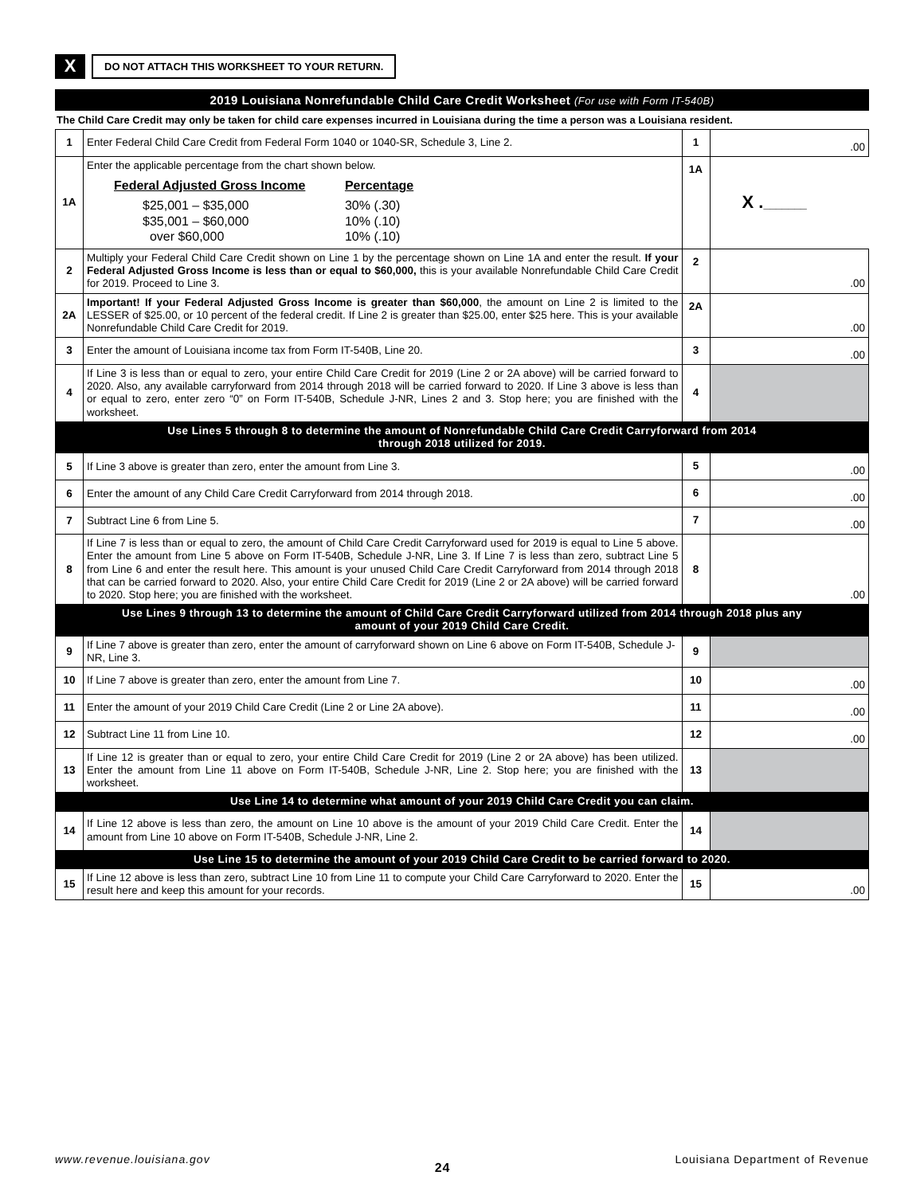X
DO NOT ATTACH THIS WORKSHEET TO YOUR RETURN.
2019 Louisiana Nonrefundable Child Care Credit Worksheet (For use with Form IT-540B)
The Child Care Credit may only be taken for child care expenses incurred in Louisiana during the time a person was a Louisiana resident.
| 1 | Enter Federal Child Care Credit from Federal Form 1040 or 1040-SR, Schedule 3, Line 2. | 1 | | .00 |
| 1A | Enter the applicable percentage from the chart shown below. / Federal Adjusted Gross Income / Percentage / / $25,001 – $35,000 $35,001 – $60,000 over $60,000 / 30% (.30) 10% (.10) 10% (.10) / | 1A | X . _______ | |
| 2 | Multiply your Federal Child Care Credit shown on Line 1 by the percentage shown on Line 1A and enter the result. If your Federal Adjusted Gross Income is less than or equal to $60,000, this is your available Nonrefundable Child Care Credit for 2019. Proceed to Line 3. | 2 | | .00 |
| 2A | Important! If your Federal Adjusted Gross Income is greater than $60,000 , the amount on Line 2 is limited to the LESSER of $25.00, or 10 percent of the federal credit. If Line 2 is greater than $25.00, enter $25 here. This is your available Nonrefundable Child Care Credit for 2019. | 2A | | .00 |
| 3 | Enter the amount of Louisiana income tax from Form IT-540B, Line 20. | 3 | | .00 |
| 4 | If Line 3 is less than or equal to zero, your entire Child Care Credit for 2019 (Line 2 or 2A above) will be carried forward to 2020. Also, any available carryforward from 2014 through 2018 will be carried forward to 2020. If Line 3 above is less than or equal to zero, enter zero “0” on Form IT-540B, Schedule J-NR, Lines 2 and 3. Stop here; you are finished with the worksheet. | 4 | | |
| Use Lines 5 through 8 to determine the amount of Nonrefundable Child Care Credit Carryforward from 2014 through 2018 utilized for 2019. | | | | |
| 5 | If Line 3 above is greater than zero, enter the amount from Line 3. | 5 | | .00 |
| 6 | Enter the amount of any Child Care Credit Carryforward from 2014 through 2018. | 6 | | .00 |
| 7 | Subtract Line 6 from Line 5. | 7 | | .00 |
| 8 | If Line 7 is less than or equal to zero, the amount of Child Care Credit Carryforward used for 2019 is equal to Line 5 above. Enter the amount from Line 5 above on Form IT-540B, Schedule J-NR, Line 3. If Line 7 is less than zero, subtract Line 5 from Line 6 and enter the result here. This amount is your unused Child Care Credit Carryforward from 2014 through 2018 that can be carried forward to 2020. Also, your entire Child Care Credit for 2019 (Line 2 or 2A above) will be carried forward to 2020. Stop here; you are finished with the worksheet. | 8 | | .00 |
| Use Lines 9 through 13 to determine the amount of Child Care Credit Carryforward utilized from 2014 through 2018 plus any amount of your 2019 Child Care Credit. | | | | |
| 9 | If Line 7 above is greater than zero, enter the amount of carryforward shown on Line 6 above on Form IT-540B, Schedule J-NR, Line 3. | 9 | | |
| 10 | If Line 7 above is greater than zero, enter the amount from Line 7. | 10 | | .00 |
| 11 | Enter the amount of your 2019 Child Care Credit (Line 2 or Line 2A above). | 11 | | .00 |
| 12 | Subtract Line 11 from Line 10. | 12 | | .00 |
| 13 | If Line 12 is greater than or equal to zero, your entire Child Care Credit for 2019 (Line 2 or 2A above) has been utilized. Enter the amount from Line 11 above on Form IT-540B, Schedule J-NR, Line 2. Stop here; you are finished with the worksheet. | 13 | | |
| Use Line 14 to determine what amount of your 2019 Child Care Credit you can claim. | | | | |
| 14 | If Line 12 above is less than zero, the amount on Line 10 above is the amount of your 2019 Child Care Credit. Enter the amount from Line 10 above on Form IT-540B, Schedule J-NR, Line 2. | 14 | | |
| Use Line 15 to determine the amount of your 2019 Child Care Credit to be carried forward to 2020. | | | | |
| 15 | If Line 12 above is less than zero, subtract Line 10 from Line 11 to compute your Child Care Carryforward to 2020. Enter the result here and keep this amount for your records. | 15 | | .00 |
www.revenue.louisiana.gov 24 Louisiana Department of Revenue